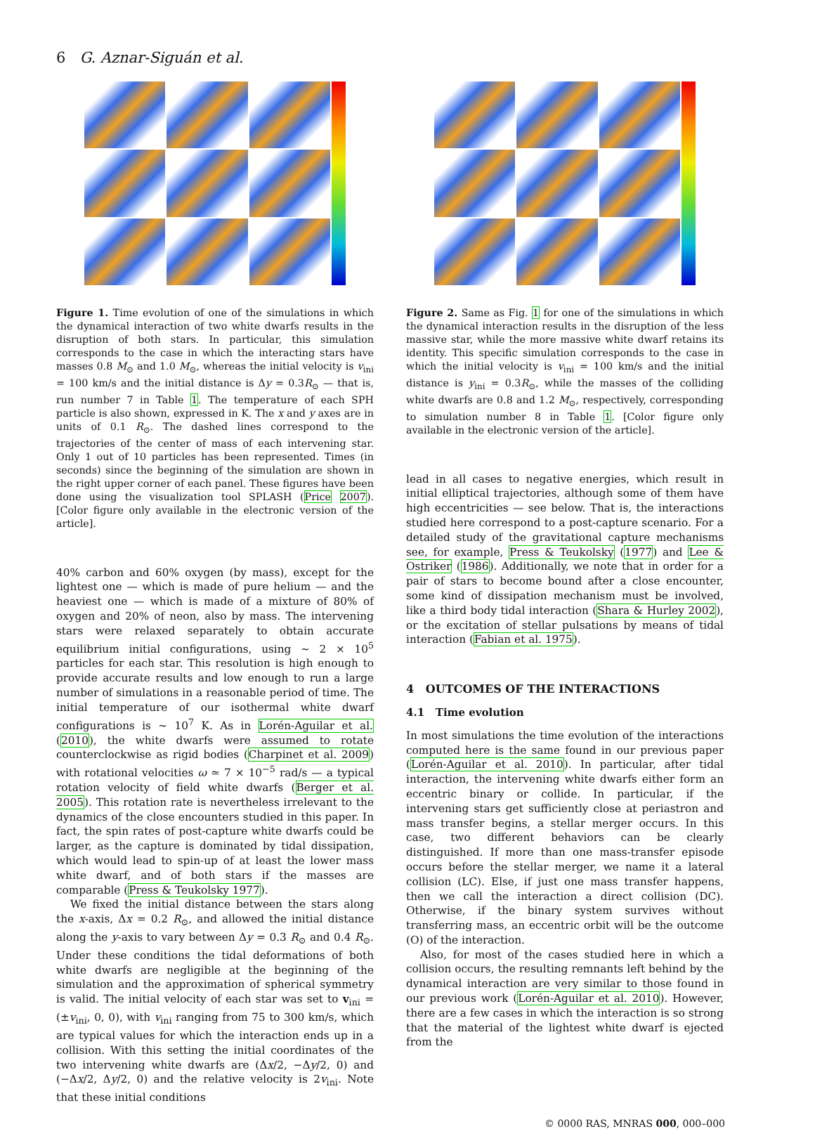6 G. Aznar-Siguán et al.
Figure 1. Time evolution of one of the simulations in which the dynamical interaction of two white dwarfs results in the disruption of both stars. In particular, this simulation corresponds to the case in which the interacting stars have masses 0.8 M<sub>⊙</sub> and 1.0 M<sub>⊙</sub>, whereas the initial velocity is v<sub>ini</sub> = 100 km/s and the initial distance is Δy = 0.3R<sub>⊙</sub> — that is, run number 7 in Table 1. The temperature of each SPH particle is also shown, expressed in K. The x and y axes are in units of 0.1 R<sub>⊙</sub>. The dashed lines correspond to the trajectories of the center of mass of each intervening star. Only 1 out of 10 particles has been represented. Times (in seconds) since the beginning of the simulation are shown in the right upper corner of each panel. These figures have been done using the visualization tool SPLASH (Price 2007). [Color figure only available in the electronic version of the article].
40% carbon and 60% oxygen (by mass), except for the lightest one — which is made of pure helium — and the heaviest one — which is made of a mixture of 80% of oxygen and 20% of neon, also by mass. The intervening stars were relaxed separately to obtain accurate equilibrium initial configurations, using ∼ 2 × 10<sup>5</sup> particles for each star. This resolution is high enough to provide accurate results and low enough to run a large number of simulations in a reasonable period of time. The initial temperature of our isothermal white dwarf configurations is ∼ 10<sup>7</sup> K. As in Lorén-Aguilar et al. (2010), the white dwarfs were assumed to rotate counterclockwise as rigid bodies (Charpinet et al. 2009) with rotational velocities ω ≃ 7 × 10<sup>−5</sup> rad/s — a typical rotation velocity of field white dwarfs (Berger et al. 2005). This rotation rate is nevertheless irrelevant to the dynamics of the close encounters studied in this paper. In fact, the spin rates of post-capture white dwarfs could be larger, as the capture is dominated by tidal dissipation, which would lead to spin-up of at least the lower mass white dwarf, and of both stars if the masses are comparable (Press & Teukolsky 1977).
We fixed the initial distance between the stars along the x-axis, Δx = 0.2 R<sub>⊙</sub>, and allowed the initial distance along the y-axis to vary between Δy = 0.3 R<sub>⊙</sub> and 0.4 R<sub>⊙</sub>. Under these conditions the tidal deformations of both white dwarfs are negligible at the beginning of the simulation and the approximation of spherical symmetry is valid. The initial velocity of each star was set to v<sub>ini</sub> = (±v<sub>ini</sub>, 0, 0), with v<sub>ini</sub> ranging from 75 to 300 km/s, which are typical values for which the interaction ends up in a collision. With this setting the initial coordinates of the two intervening white dwarfs are (Δx/2, −Δy/2, 0) and (−Δx/2, Δy/2, 0) and the relative velocity is 2v<sub>ini</sub>. Note that these initial conditions
Figure 2. Same as Fig. 1 for one of the simulations in which the dynamical interaction results in the disruption of the less massive star, while the more massive white dwarf retains its identity. This specific simulation corresponds to the case in which the initial velocity is v<sub>ini</sub> = 100 km/s and the initial distance is y<sub>ini</sub> = 0.3R<sub>⊙</sub>, while the masses of the colliding white dwarfs are 0.8 and 1.2 M<sub>⊙</sub>, respectively, corresponding to simulation number 8 in Table 1. [Color figure only available in the electronic version of the article].
lead in all cases to negative energies, which result in initial elliptical trajectories, although some of them have high eccentricities — see below. That is, the interactions studied here correspond to a post-capture scenario. For a detailed study of the gravitational capture mechanisms see, for example, Press & Teukolsky (1977) and Lee & Ostriker (1986). Additionally, we note that in order for a pair of stars to become bound after a close encounter, some kind of dissipation mechanism must be involved, like a third body tidal interaction (Shara & Hurley 2002), or the excitation of stellar pulsations by means of tidal interaction (Fabian et al. 1975).
4 OUTCOMES OF THE INTERACTIONS
4.1 Time evolution
In most simulations the time evolution of the interactions computed here is the same found in our previous paper (Lorén-Aguilar et al. 2010). In particular, after tidal interaction, the intervening white dwarfs either form an eccentric binary or collide. In particular, if the intervening stars get sufficiently close at periastron and mass transfer begins, a stellar merger occurs. In this case, two different behaviors can be clearly distinguished. If more than one mass-transfer episode occurs before the stellar merger, we name it a lateral collision (LC). Else, if just one mass transfer happens, then we call the interaction a direct collision (DC). Otherwise, if the binary system survives without transferring mass, an eccentric orbit will be the outcome (O) of the interaction.
Also, for most of the cases studied here in which a collision occurs, the resulting remnants left behind by the dynamical interaction are very similar to those found in our previous work (Lorén-Aguilar et al. 2010). However, there are a few cases in which the interaction is so strong that the material of the lightest white dwarf is ejected from the
© 0000 RAS, MNRAS 000, 000–000